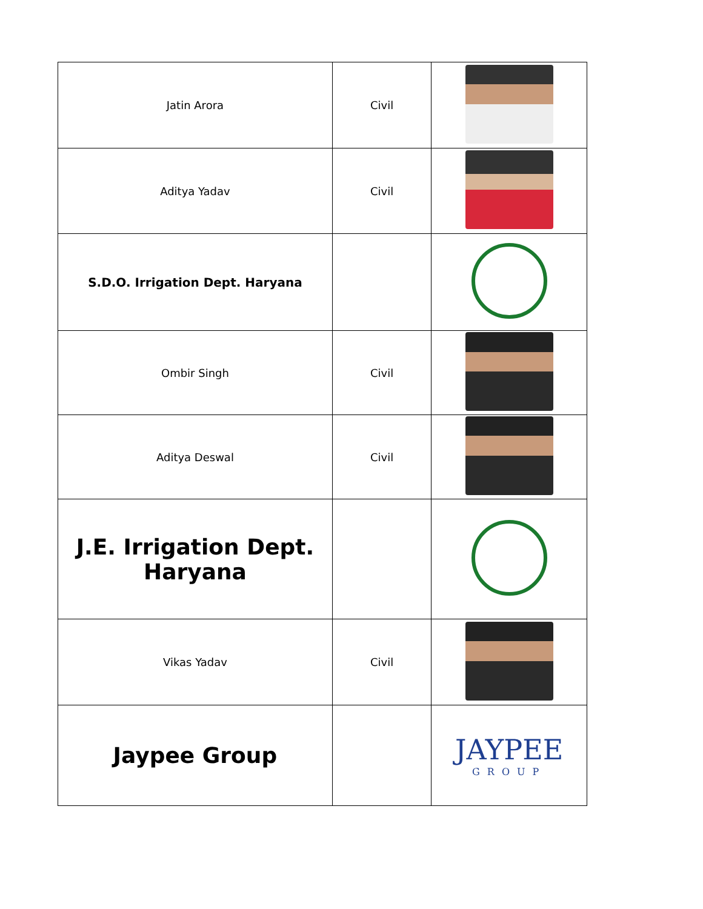| Jatin Arora | Civil | |
| Aditya Yadav | Civil | |
| S.D.O. Irrigation Dept. Haryana | | |
| Ombir Singh | Civil | |
| Aditya Deswal | Civil | |
| J.E. Irrigation Dept. Haryana | | |
| Vikas Yadav | Civil | |
| Jaypee Group | | JAYPEE GROUP |